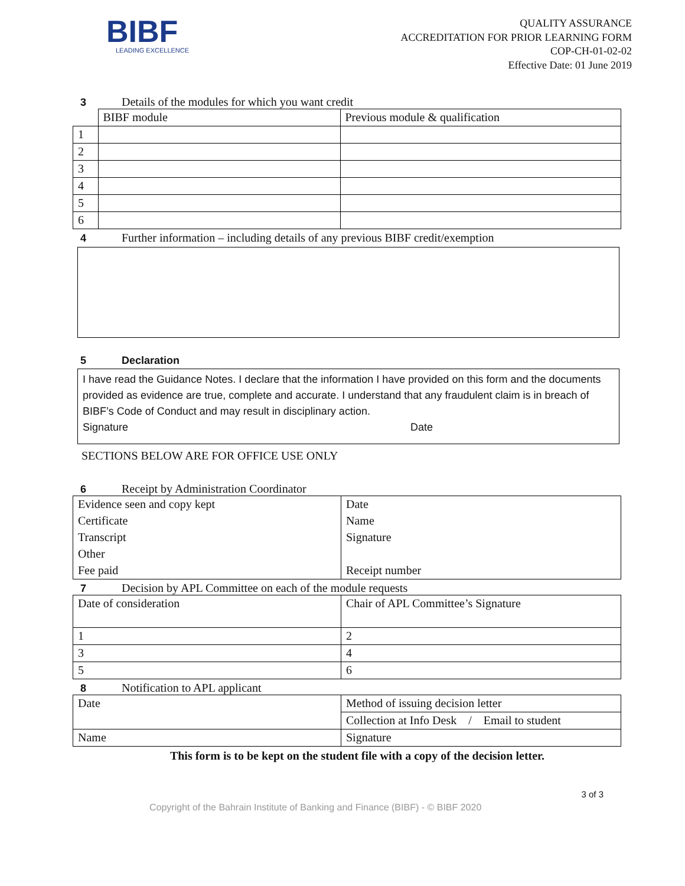BIBF
LEADING EXCELLENCE
QUALITY ASSURANCE
ACCREDITATION FOR PRIOR LEARNING FORM
COP-CH-01-02-02
Effective Date: 01 June 2019
3 Details of the modules for which you want credit
| | BIBF module | Previous module & qualification |
| 1 | | |
| 2 | | |
| 3 | | |
| 4 | | |
| 5 | | |
| 6 | | |
4 Further information – including details of any previous BIBF credit/exemption
5 Declaration
I have read the Guidance Notes. I declare that the information I have provided on this form and the documents provided as evidence are true, complete and accurate. I understand that any fraudulent claim is in breach of BIBF’s Code of Conduct and may result in disciplinary action.
Signature Date
SECTIONS BELOW ARE FOR OFFICE USE ONLY
6 Receipt by Administration Coordinator
| Evidence seen and copy kept | Date |
| Certificate | Name |
| Transcript | Signature |
| Other | |
| Fee paid | Receipt number |
7 Decision by APL Committee on each of the module requests
| Date of consideration | Chair of APL Committee’s Signature |
| 1 | 2 |
| 3 | 4 |
| 5 | 6 |
8 Notification to APL applicant
| Date | Method of issuing decision letter |
| | Collection at Info Desk / Email to student |
| Name | Signature |
This form is to be kept on the student file with a copy of the decision letter.
3 of 3
Copyright of the Bahrain Institute of Banking and Finance (BIBF) - © BIBF 2020